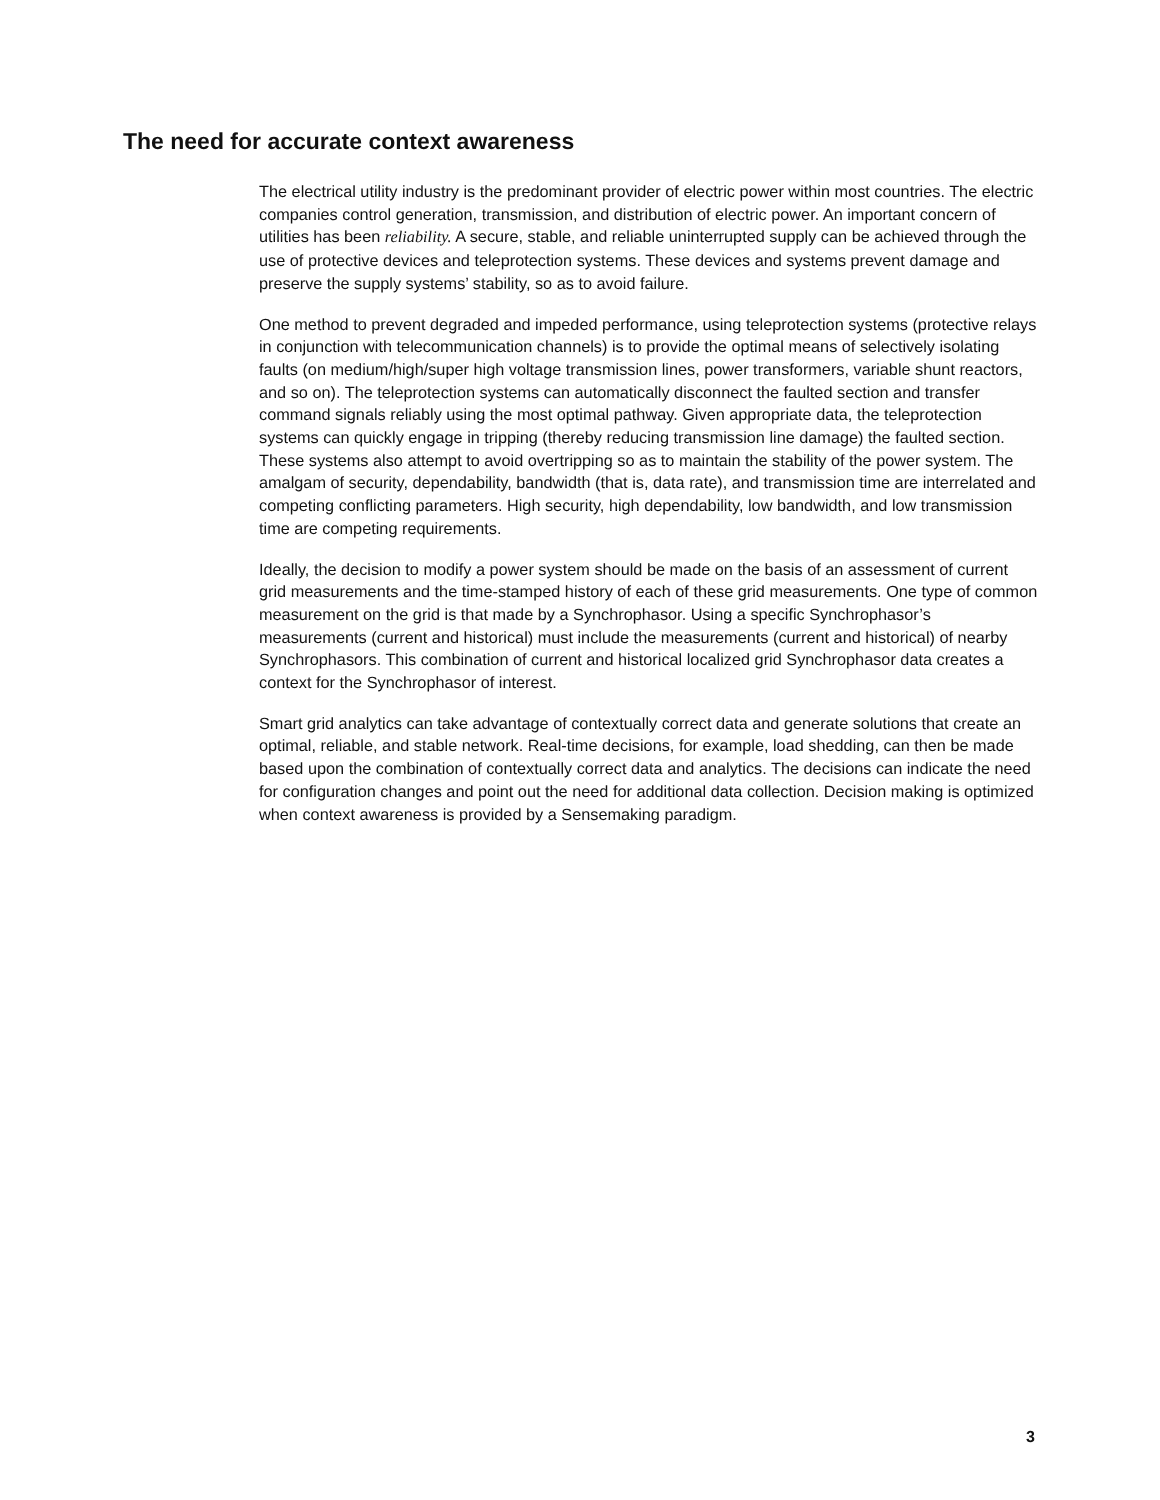The need for accurate context awareness
The electrical utility industry is the predominant provider of electric power within most countries. The electric companies control generation, transmission, and distribution of electric power. An important concern of utilities has been reliability. A secure, stable, and reliable uninterrupted supply can be achieved through the use of protective devices and teleprotection systems. These devices and systems prevent damage and preserve the supply systems’ stability, so as to avoid failure.
One method to prevent degraded and impeded performance, using teleprotection systems (protective relays in conjunction with telecommunication channels) is to provide the optimal means of selectively isolating faults (on medium/high/super high voltage transmission lines, power transformers, variable shunt reactors, and so on). The teleprotection systems can automatically disconnect the faulted section and transfer command signals reliably using the most optimal pathway. Given appropriate data, the teleprotection systems can quickly engage in tripping (thereby reducing transmission line damage) the faulted section. These systems also attempt to avoid overtripping so as to maintain the stability of the power system. The amalgam of security, dependability, bandwidth (that is, data rate), and transmission time are interrelated and competing conflicting parameters. High security, high dependability, low bandwidth, and low transmission time are competing requirements.
Ideally, the decision to modify a power system should be made on the basis of an assessment of current grid measurements and the time-stamped history of each of these grid measurements. One type of common measurement on the grid is that made by a Synchrophasor. Using a specific Synchrophasor’s measurements (current and historical) must include the measurements (current and historical) of nearby Synchrophasors. This combination of current and historical localized grid Synchrophasor data creates a context for the Synchrophasor of interest.
Smart grid analytics can take advantage of contextually correct data and generate solutions that create an optimal, reliable, and stable network. Real-time decisions, for example, load shedding, can then be made based upon the combination of contextually correct data and analytics. The decisions can indicate the need for configuration changes and point out the need for additional data collection. Decision making is optimized when context awareness is provided by a Sensemaking paradigm.
3